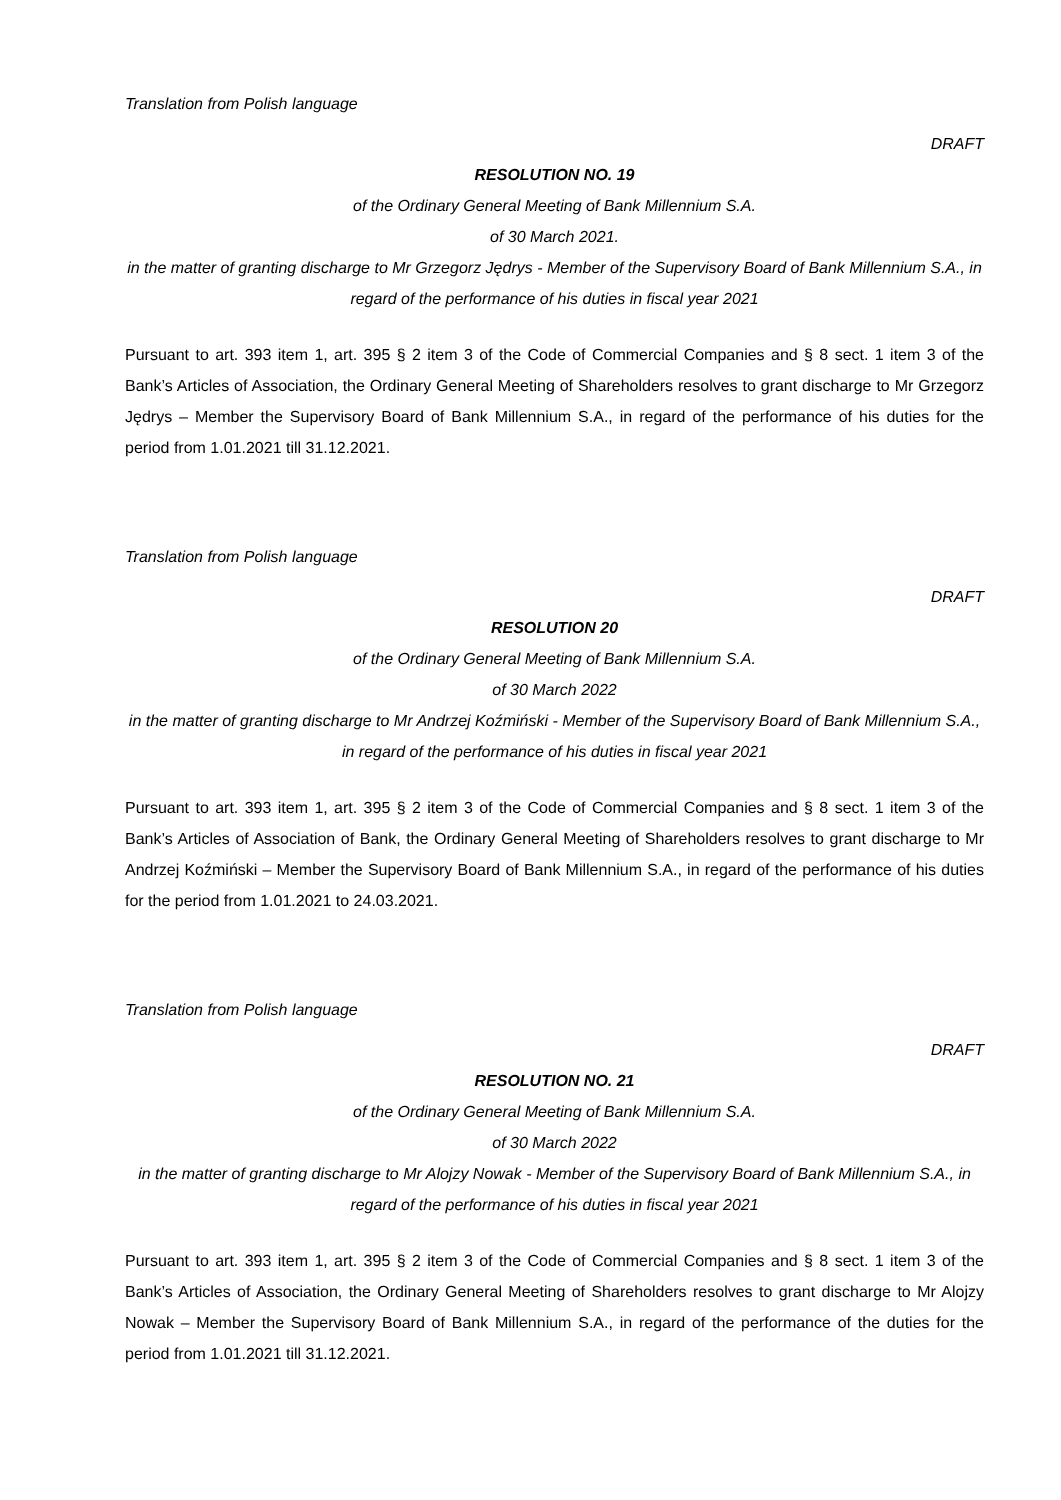Translation from Polish language
DRAFT
RESOLUTION NO. 19
of the Ordinary General Meeting of Bank Millennium S.A.
of 30 March 2021.
in the matter of granting discharge to Mr Grzegorz Jędrys - Member of the Supervisory Board of Bank Millennium S.A., in regard of the performance of his duties in fiscal year 2021
Pursuant to art. 393 item 1, art. 395 § 2 item 3 of the Code of Commercial Companies and § 8 sect. 1 item 3 of the Bank’s Articles of Association, the Ordinary General Meeting of Shareholders resolves to grant discharge to Mr Grzegorz Jędrys – Member the Supervisory Board of Bank Millennium S.A., in regard of the performance of his duties for the period from 1.01.2021 till 31.12.2021.
Translation from Polish language
DRAFT
RESOLUTION 20
of the Ordinary General Meeting of Bank Millennium S.A.
of 30 March 2022
in the matter of granting discharge to Mr Andrzej Koźmiński - Member of the Supervisory Board of Bank Millennium S.A., in regard of the performance of his duties in fiscal year 2021
Pursuant to art. 393 item 1, art. 395 § 2 item 3 of the Code of Commercial Companies and § 8 sect. 1 item 3 of the Bank’s Articles of Association of Bank, the Ordinary General Meeting of Shareholders resolves to grant discharge to Mr Andrzej Koźmiński – Member the Supervisory Board of Bank Millennium S.A., in regard of the performance of his duties for the period from 1.01.2021 to 24.03.2021.
Translation from Polish language
DRAFT
RESOLUTION NO. 21
of the Ordinary General Meeting of Bank Millennium S.A.
of 30 March 2022
in the matter of granting discharge to Mr Alojzy Nowak - Member of the Supervisory Board of Bank Millennium S.A., in regard of the performance of his duties in fiscal year 2021
Pursuant to art. 393 item 1, art. 395 § 2 item 3 of the Code of Commercial Companies and § 8 sect. 1 item 3 of the Bank’s Articles of Association, the Ordinary General Meeting of Shareholders resolves to grant discharge to Mr Alojzy Nowak – Member the Supervisory Board of Bank Millennium S.A., in regard of the performance of the duties for the period from 1.01.2021 till 31.12.2021.